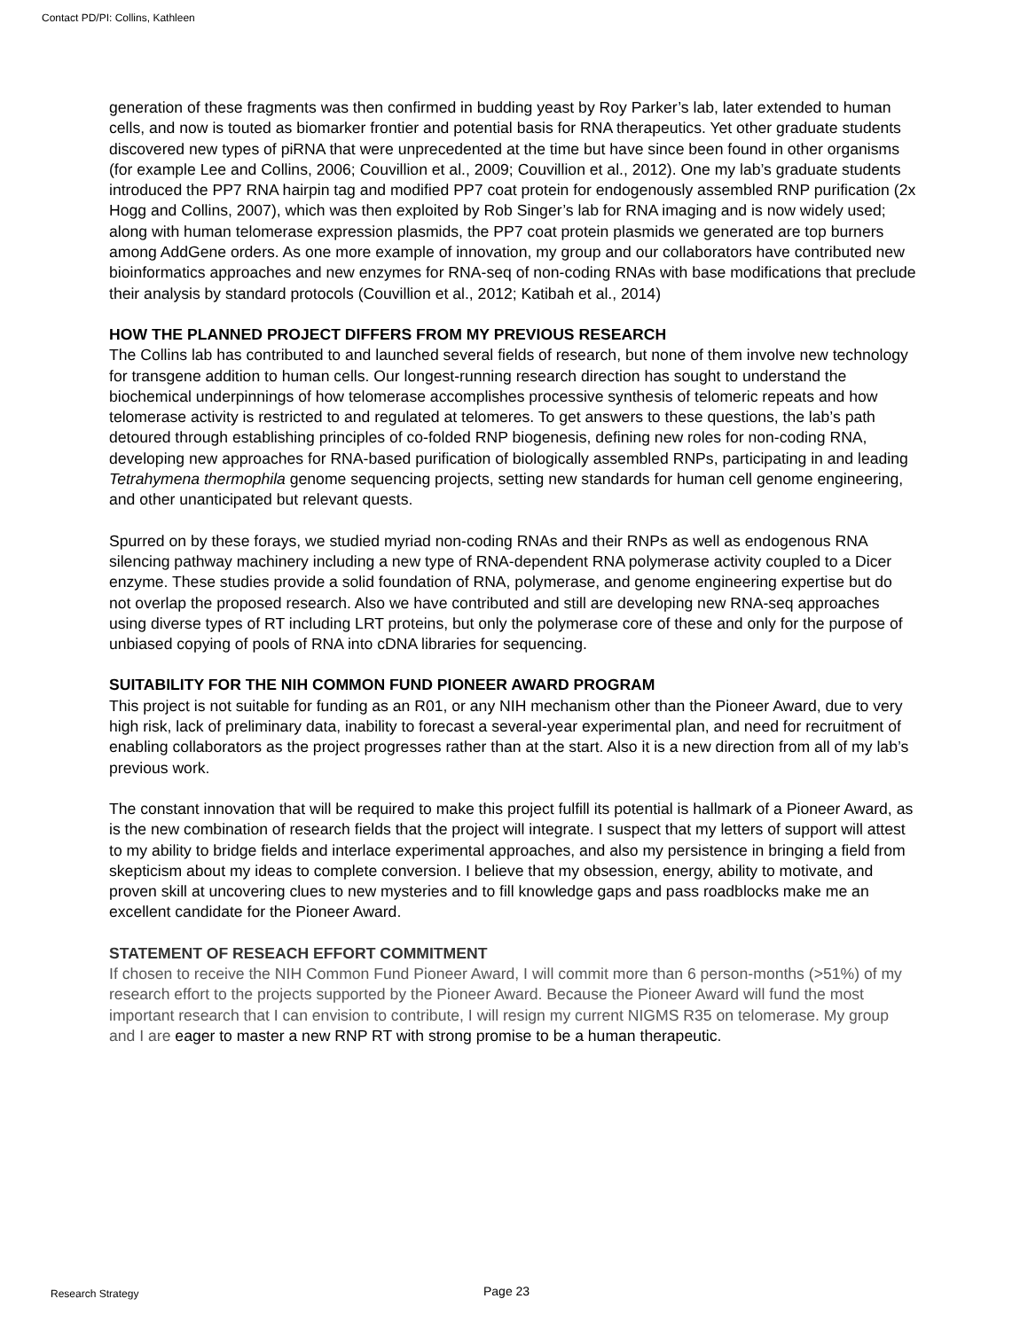Contact PD/PI: Collins, Kathleen
generation of these fragments was then confirmed in budding yeast by Roy Parker’s lab, later extended to human cells, and now is touted as biomarker frontier and potential basis for RNA therapeutics. Yet other graduate students discovered new types of piRNA that were unprecedented at the time but have since been found in other organisms (for example Lee and Collins, 2006; Couvillion et al., 2009; Couvillion et al., 2012). One my lab’s graduate students introduced the PP7 RNA hairpin tag and modified PP7 coat protein for endogenously assembled RNP purification (2x Hogg and Collins, 2007), which was then exploited by Rob Singer’s lab for RNA imaging and is now widely used; along with human telomerase expression plasmids, the PP7 coat protein plasmids we generated are top burners among AddGene orders. As one more example of innovation, my group and our collaborators have contributed new bioinformatics approaches and new enzymes for RNA-seq of non-coding RNAs with base modifications that preclude their analysis by standard protocols (Couvillion et al., 2012; Katibah et al., 2014)
HOW THE PLANNED PROJECT DIFFERS FROM MY PREVIOUS RESEARCH
The Collins lab has contributed to and launched several fields of research, but none of them involve new technology for transgene addition to human cells. Our longest-running research direction has sought to understand the biochemical underpinnings of how telomerase accomplishes processive synthesis of telomeric repeats and how telomerase activity is restricted to and regulated at telomeres. To get answers to these questions, the lab’s path detoured through establishing principles of co-folded RNP biogenesis, defining new roles for non-coding RNA, developing new approaches for RNA-based purification of biologically assembled RNPs, participating in and leading Tetrahymena thermophila genome sequencing projects, setting new standards for human cell genome engineering, and other unanticipated but relevant quests.
Spurred on by these forays, we studied myriad non-coding RNAs and their RNPs as well as endogenous RNA silencing pathway machinery including a new type of RNA-dependent RNA polymerase activity coupled to a Dicer enzyme. These studies provide a solid foundation of RNA, polymerase, and genome engineering expertise but do not overlap the proposed research. Also we have contributed and still are developing new RNA-seq approaches using diverse types of RT including LRT proteins, but only the polymerase core of these and only for the purpose of unbiased copying of pools of RNA into cDNA libraries for sequencing.
SUITABILITY FOR THE NIH COMMON FUND PIONEER AWARD PROGRAM
This project is not suitable for funding as an R01, or any NIH mechanism other than the Pioneer Award, due to very high risk, lack of preliminary data, inability to forecast a several-year experimental plan, and need for recruitment of enabling collaborators as the project progresses rather than at the start. Also it is a new direction from all of my lab’s previous work.
The constant innovation that will be required to make this project fulfill its potential is hallmark of a Pioneer Award, as is the new combination of research fields that the project will integrate. I suspect that my letters of support will attest to my ability to bridge fields and interlace experimental approaches, and also my persistence in bringing a field from skepticism about my ideas to complete conversion. I believe that my obsession, energy, ability to motivate, and proven skill at uncovering clues to new mysteries and to fill knowledge gaps and pass roadblocks make me an excellent candidate for the Pioneer Award.
STATEMENT OF RESEACH EFFORT COMMITMENT
If chosen to receive the NIH Common Fund Pioneer Award, I will commit more than 6 person-months (>51%) of my research effort to the projects supported by the Pioneer Award. Because the Pioneer Award will fund the most important research that I can envision to contribute, I will resign my current NIGMS R35 on telomerase. My group and I are eager to master a new RNP RT with strong promise to be a human therapeutic.
Research Strategy Page 23